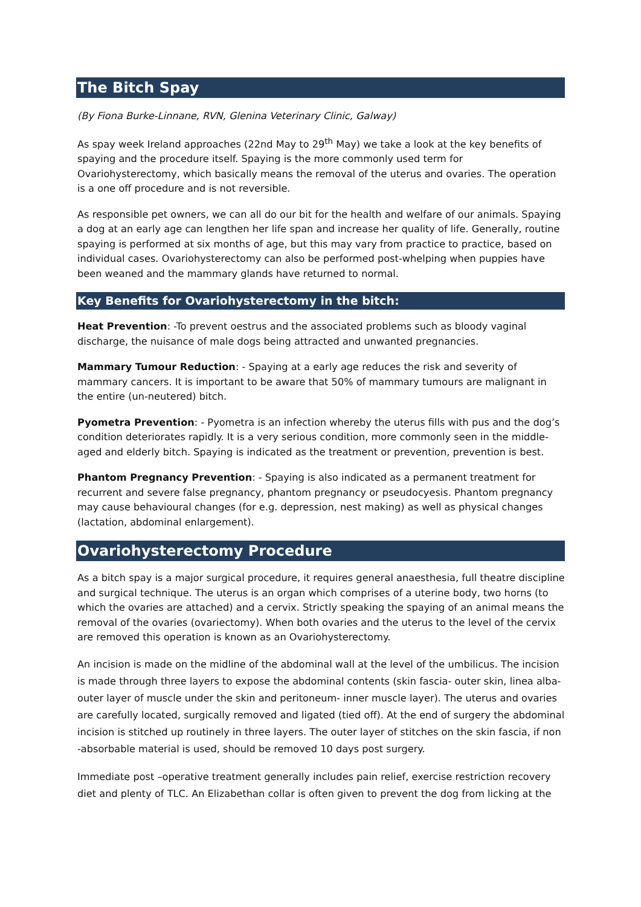The Bitch Spay
(By Fiona Burke-Linnane, RVN, Glenina Veterinary Clinic, Galway)
As spay week Ireland approaches (22nd May to 29<sup>th</sup> May) we take a look at the key benefits of spaying and the procedure itself. Spaying is the more commonly used term for Ovariohysterectomy, which basically means the removal of the uterus and ovaries. The operation is a one off procedure and is not reversible.
As responsible pet owners, we can all do our bit for the health and welfare of our animals. Spaying a dog at an early age can lengthen her life span and increase her quality of life. Generally, routine spaying is performed at six months of age, but this may vary from practice to practice, based on individual cases. Ovariohysterectomy can also be performed post-whelping when puppies have been weaned and the mammary glands have returned to normal.
Key Benefits for Ovariohysterectomy in the bitch:
Heat Prevention: -To prevent oestrus and the associated problems such as bloody vaginal discharge, the nuisance of male dogs being attracted and unwanted pregnancies.
Mammary Tumour Reduction: - Spaying at a early age reduces the risk and severity of mammary cancers. It is important to be aware that 50% of mammary tumours are malignant in the entire (un-neutered) bitch.
Pyometra Prevention: - Pyometra is an infection whereby the uterus fills with pus and the dog’s condition deteriorates rapidly. It is a very serious condition, more commonly seen in the middle-aged and elderly bitch. Spaying is indicated as the treatment or prevention, prevention is best.
Phantom Pregnancy Prevention: - Spaying is also indicated as a permanent treatment for recurrent and severe false pregnancy, phantom pregnancy or pseudocyesis. Phantom pregnancy may cause behavioural changes (for e.g. depression, nest making) as well as physical changes (lactation, abdominal enlargement).
Ovariohysterectomy Procedure
As a bitch spay is a major surgical procedure, it requires general anaesthesia, full theatre discipline and surgical technique. The uterus is an organ which comprises of a uterine body, two horns (to which the ovaries are attached) and a cervix. Strictly speaking the spaying of an animal means the removal of the ovaries (ovariectomy). When both ovaries and the uterus to the level of the cervix are removed this operation is known as an Ovariohysterectomy.
An incision is made on the midline of the abdominal wall at the level of the umbilicus. The incision is made through three layers to expose the abdominal contents (skin fascia- outer skin, linea alba-outer layer of muscle under the skin and peritoneum- inner muscle layer). The uterus and ovaries are carefully located, surgically removed and ligated (tied off). At the end of surgery the abdominal incision is stitched up routinely in three layers. The outer layer of stitches on the skin fascia, if non -absorbable material is used, should be removed 10 days post surgery.
Immediate post –operative treatment generally includes pain relief, exercise restriction recovery diet and plenty of TLC. An Elizabethan collar is often given to prevent the dog from licking at the